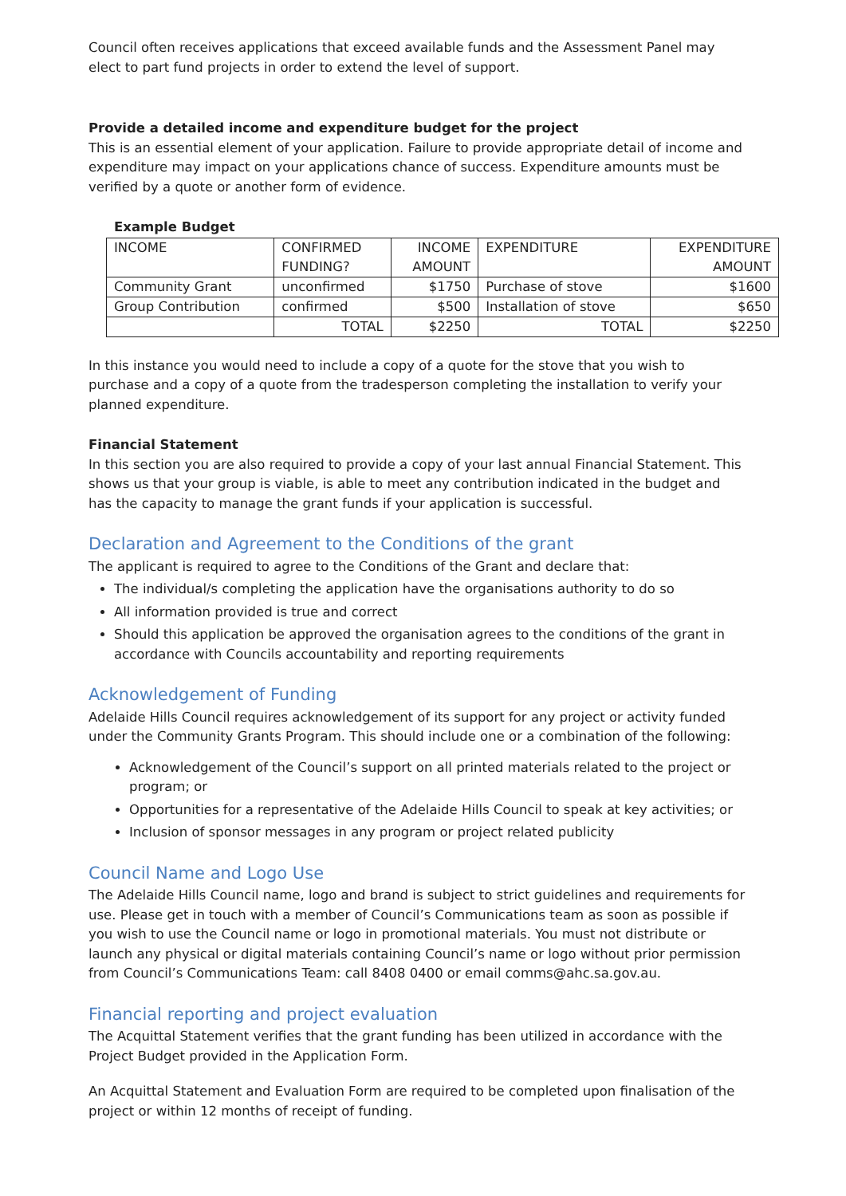Council often receives applications that exceed available funds and the Assessment Panel may elect to part fund projects in order to extend the level of support.
Provide a detailed income and expenditure budget for the project
This is an essential element of your application. Failure to provide appropriate detail of income and expenditure may impact on your applications chance of success. Expenditure amounts must be verified by a quote or another form of evidence.
Example Budget
| INCOME | CONFIRMED FUNDING? | INCOME AMOUNT | EXPENDITURE | EXPENDITURE AMOUNT |
| Community Grant | unconfirmed | $1750 | Purchase of stove | $1600 |
| Group Contribution | confirmed | $500 | Installation of stove | $650 |
| | TOTAL | $2250 | TOTAL | $2250 |
In this instance you would need to include a copy of a quote for the stove that you wish to purchase and a copy of a quote from the tradesperson completing the installation to verify your planned expenditure.
Financial Statement
In this section you are also required to provide a copy of your last annual Financial Statement. This shows us that your group is viable, is able to meet any contribution indicated in the budget and has the capacity to manage the grant funds if your application is successful.
Declaration and Agreement to the Conditions of the grant
The applicant is required to agree to the Conditions of the Grant and declare that:
The individual/s completing the application have the organisations authority to do so
All information provided is true and correct
Should this application be approved the organisation agrees to the conditions of the grant in accordance with Councils accountability and reporting requirements
Acknowledgement of Funding
Adelaide Hills Council requires acknowledgement of its support for any project or activity funded under the Community Grants Program. This should include one or a combination of the following:
Acknowledgement of the Council’s support on all printed materials related to the project or program; or
Opportunities for a representative of the Adelaide Hills Council to speak at key activities; or
Inclusion of sponsor messages in any program or project related publicity
Council Name and Logo Use
The Adelaide Hills Council name, logo and brand is subject to strict guidelines and requirements for use. Please get in touch with a member of Council’s Communications team as soon as possible if you wish to use the Council name or logo in promotional materials. You must not distribute or launch any physical or digital materials containing Council’s name or logo without prior permission from Council’s Communications Team: call 8408 0400 or email comms@ahc.sa.gov.au.
Financial reporting and project evaluation
The Acquittal Statement verifies that the grant funding has been utilized in accordance with the Project Budget provided in the Application Form.
An Acquittal Statement and Evaluation Form are required to be completed upon finalisation of the project or within 12 months of receipt of funding.